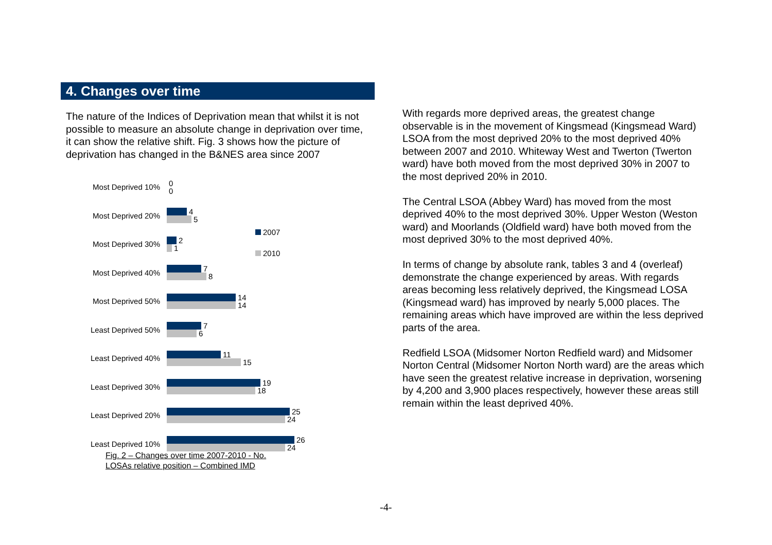4. Changes over time
The nature of the Indices of Deprivation mean that whilst it is not possible to measure an absolute change in deprivation over time, it can show the relative shift. Fig. 3 shows how the picture of deprivation has changed in the B&NES area since 2007
Most Deprived 10%
0
0
Most Deprived 20%
4
5
Most Deprived 30%
2
1
Most Deprived 40%
7
8
Most Deprived 50%
14
14
Least Deprived 50%
7
6
Least Deprived 40%
11
15
Least Deprived 30%
19
18
Least Deprived 20%
25
24
Least Deprived 10%
26
24
2007
2010
Fig. 2 – Changes over time 2007-2010 - No.
LOSAs relative position – Combined IMD
With regards more deprived areas, the greatest change observable is in the movement of Kingsmead (Kingsmead Ward) LSOA from the most deprived 20% to the most deprived 40% between 2007 and 2010. Whiteway West and Twerton (Twerton ward) have both moved from the most deprived 30% in 2007 to the most deprived 20% in 2010.
The Central LSOA (Abbey Ward) has moved from the most deprived 40% to the most deprived 30%. Upper Weston (Weston ward) and Moorlands (Oldfield ward) have both moved from the most deprived 30% to the most deprived 40%.
In terms of change by absolute rank, tables 3 and 4 (overleaf) demonstrate the change experienced by areas. With regards areas becoming less relatively deprived, the Kingsmead LOSA (Kingsmead ward) has improved by nearly 5,000 places. The remaining areas which have improved are within the less deprived parts of the area.
Redfield LSOA (Midsomer Norton Redfield ward) and Midsomer Norton Central (Midsomer Norton North ward) are the areas which have seen the greatest relative increase in deprivation, worsening by 4,200 and 3,900 places respectively, however these areas still remain within the least deprived 40%.
-4-